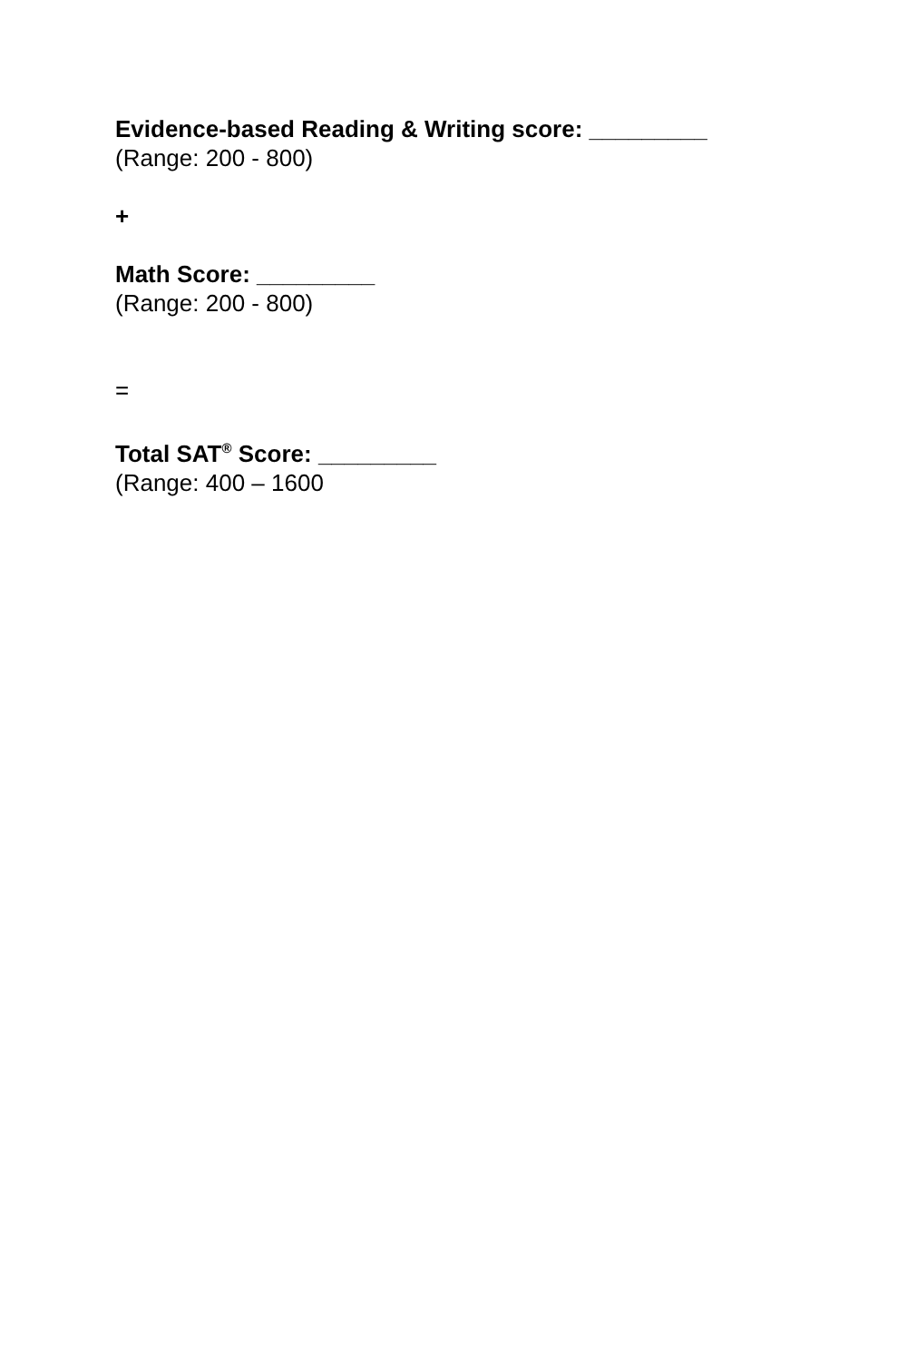Evidence-based Reading & Writing score: _________
(Range: 200 - 800)
+
Math Score: _________
(Range: 200 - 800)
=
Total SAT<sup>®</sup> Score: _________
(Range: 400 – 1600